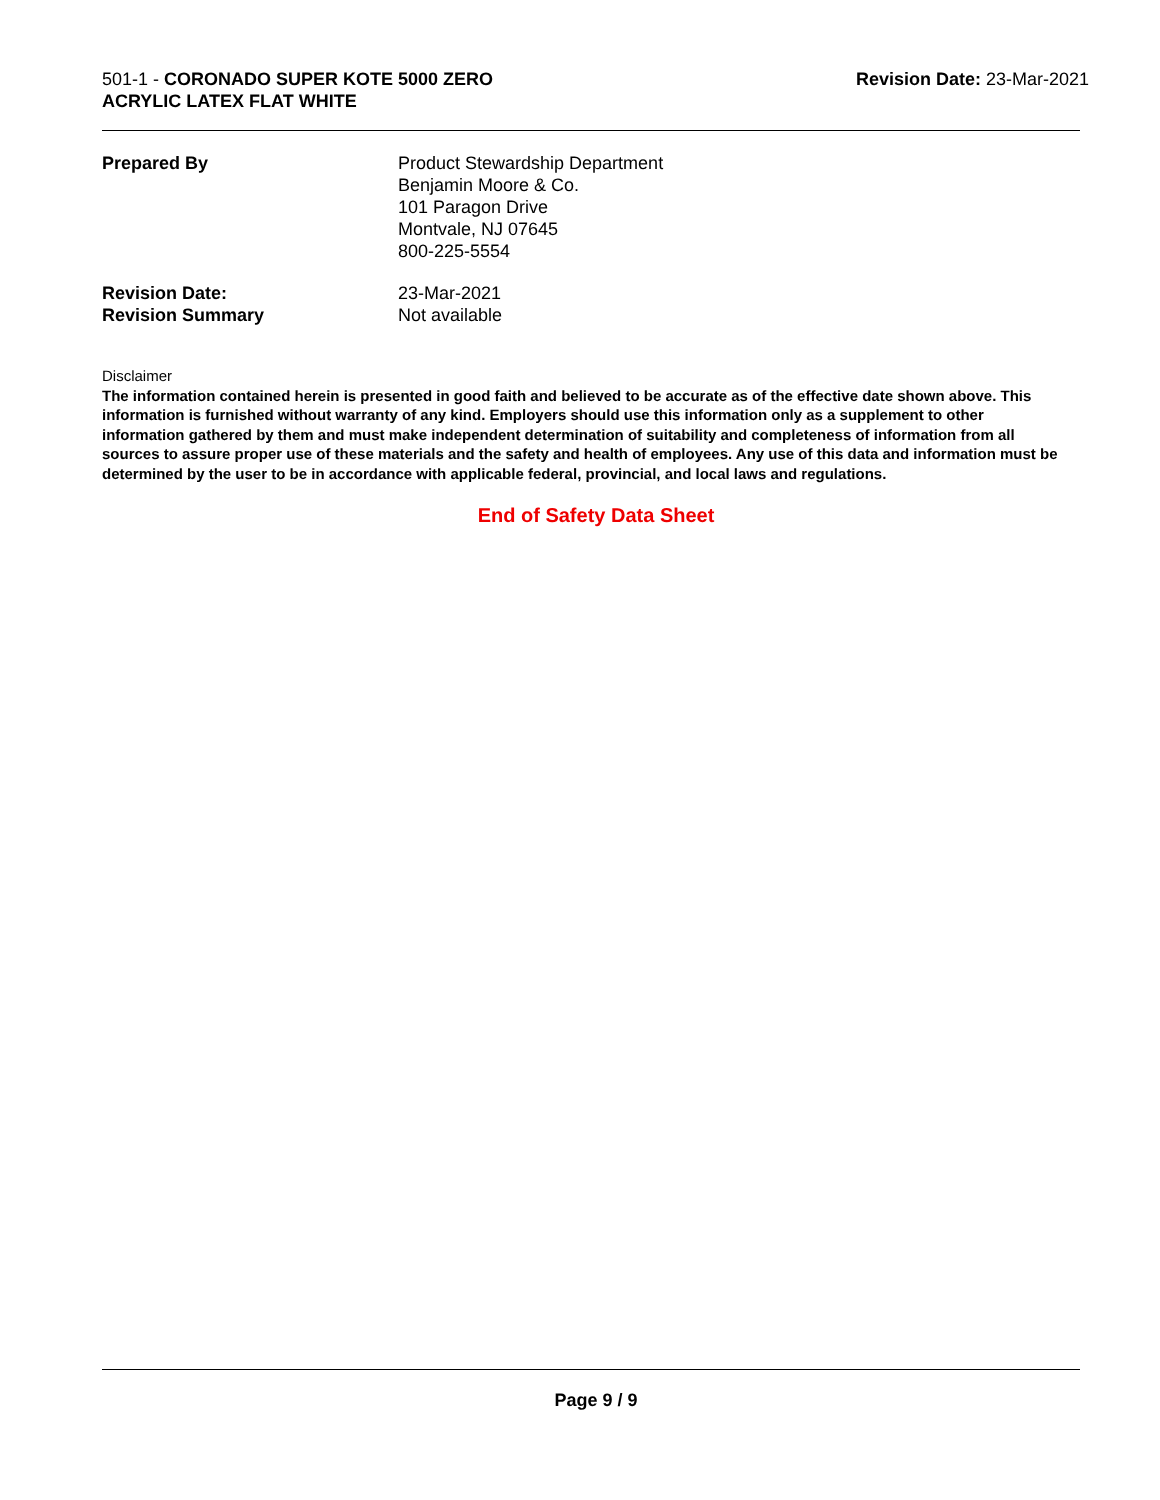501-1 - CORONADO SUPER KOTE 5000 ZERO
ACRYLIC LATEX FLAT WHITE
Revision Date: 23-Mar-2021
Prepared By Product Stewardship Department
Benjamin Moore & Co.
101 Paragon Drive
Montvale, NJ 07645
800-225-5554
Revision Date:
Revision Summary
23-Mar-2021
Not available
Disclaimer
The information contained herein is presented in good faith and believed to be accurate as of the effective date shown above. This information is furnished without warranty of any kind. Employers should use this information only as a supplement to other information gathered by them and must make independent determination of suitability and completeness of information from all sources to assure proper use of these materials and the safety and health of employees. Any use of this data and information must be determined by the user to be in accordance with applicable federal, provincial, and local laws and regulations.
End of Safety Data Sheet
Page 9 / 9